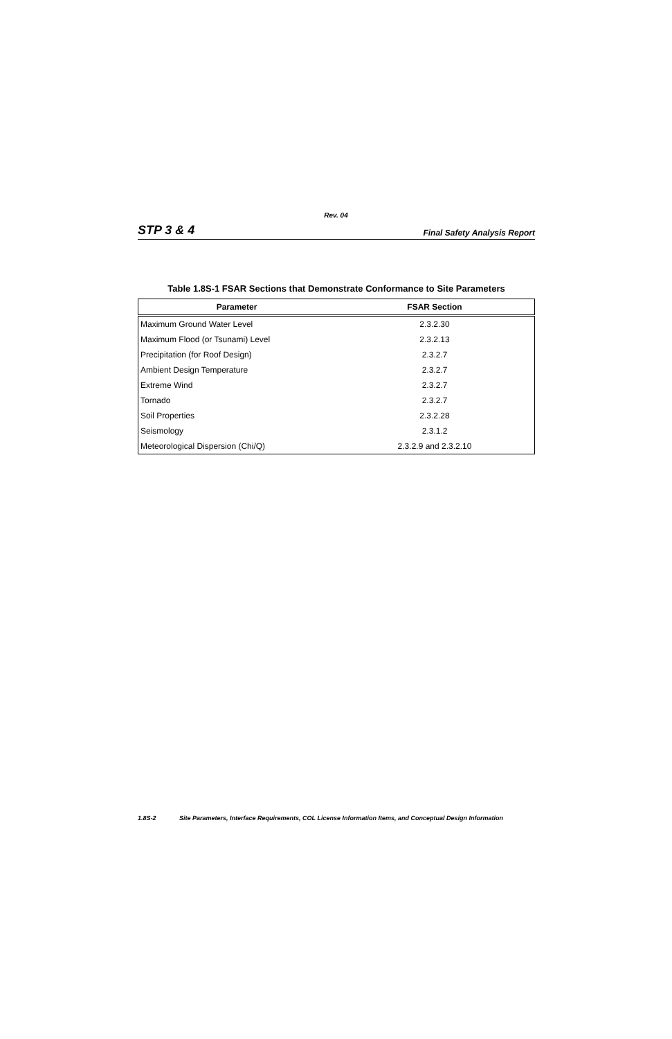Rev. 04
STP 3 & 4 Final Safety Analysis Report
Table 1.8S-1 FSAR Sections that Demonstrate Conformance to Site Parameters
| Parameter | FSAR Section |
| --- | --- |
| Maximum Ground Water Level | 2.3.2.30 |
| Maximum Flood (or Tsunami) Level | 2.3.2.13 |
| Precipitation (for Roof Design) | 2.3.2.7 |
| Ambient Design Temperature | 2.3.2.7 |
| Extreme Wind | 2.3.2.7 |
| Tornado | 2.3.2.7 |
| Soil Properties | 2.3.2.28 |
| Seismology | 2.3.1.2 |
| Meteorological Dispersion (Chi/Q) | 2.3.2.9 and 2.3.2.10 |
1.8S-2 Site Parameters, Interface Requirements, COL License Information Items, and Conceptual Design Information